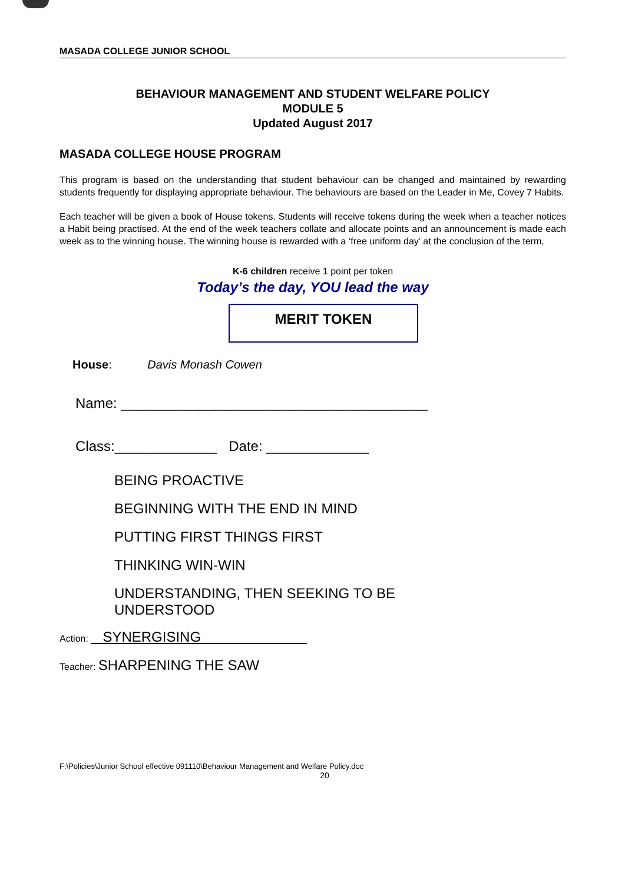MASADA COLLEGE JUNIOR SCHOOL
BEHAVIOUR MANAGEMENT AND STUDENT WELFARE POLICY
MODULE 5
Updated August 2017
MASADA COLLEGE HOUSE PROGRAM
This program is based on the understanding that student behaviour can be changed and maintained by rewarding students frequently for displaying appropriate behaviour. The behaviours are based on the Leader in Me, Covey 7 Habits.
Each teacher will be given a book of House tokens. Students will receive tokens during the week when a teacher notices a Habit being practised. At the end of the week teachers collate and allocate points and an announcement is made each week as to the winning house. The winning house is rewarded with a ‘free uniform day’ at the conclusion of the term,
K-6 children receive 1 point per token
Today’s the day, YOU lead the way
MERIT TOKEN
House: Davis Monash Cowen
Name: _______________________________________
Class:_____________ Date: _____________
BEING PROACTIVE
BEGINNING WITH THE END IN MIND
PUTTING FIRST THINGS FIRST
THINKING WIN-WIN
UNDERSTANDING, THEN SEEKING TO BE
UNDERSTOOD
Action: SYNERGISING
Teacher: SHARPENING THE SAW
F:\Policies\Junior School effective 091110\Behaviour Management and Welfare Policy.doc
20